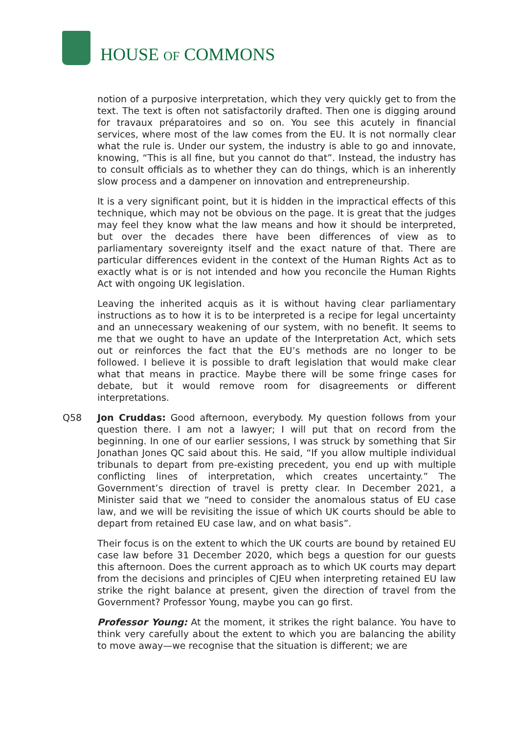HOUSE OF COMMONS
notion of a purposive interpretation, which they very quickly get to from the text. The text is often not satisfactorily drafted. Then one is digging around for travaux préparatoires and so on. You see this acutely in financial services, where most of the law comes from the EU. It is not normally clear what the rule is. Under our system, the industry is able to go and innovate, knowing, “This is all fine, but you cannot do that”. Instead, the industry has to consult officials as to whether they can do things, which is an inherently slow process and a dampener on innovation and entrepreneurship.
It is a very significant point, but it is hidden in the impractical effects of this technique, which may not be obvious on the page. It is great that the judges may feel they know what the law means and how it should be interpreted, but over the decades there have been differences of view as to parliamentary sovereignty itself and the exact nature of that. There are particular differences evident in the context of the Human Rights Act as to exactly what is or is not intended and how you reconcile the Human Rights Act with ongoing UK legislation.
Leaving the inherited acquis as it is without having clear parliamentary instructions as to how it is to be interpreted is a recipe for legal uncertainty and an unnecessary weakening of our system, with no benefit. It seems to me that we ought to have an update of the Interpretation Act, which sets out or reinforces the fact that the EU’s methods are no longer to be followed. I believe it is possible to draft legislation that would make clear what that means in practice. Maybe there will be some fringe cases for debate, but it would remove room for disagreements or different interpretations.
Q58 Jon Cruddas: Good afternoon, everybody. My question follows from your question there. I am not a lawyer; I will put that on record from the beginning. In one of our earlier sessions, I was struck by something that Sir Jonathan Jones QC said about this. He said, “If you allow multiple individual tribunals to depart from pre-existing precedent, you end up with multiple conflicting lines of interpretation, which creates uncertainty.” The Government’s direction of travel is pretty clear. In December 2021, a Minister said that we “need to consider the anomalous status of EU case law, and we will be revisiting the issue of which UK courts should be able to depart from retained EU case law, and on what basis”.
Their focus is on the extent to which the UK courts are bound by retained EU case law before 31 December 2020, which begs a question for our guests this afternoon. Does the current approach as to which UK courts may depart from the decisions and principles of CJEU when interpreting retained EU law strike the right balance at present, given the direction of travel from the Government? Professor Young, maybe you can go first.
Professor Young: At the moment, it strikes the right balance. You have to think very carefully about the extent to which you are balancing the ability to move away—we recognise that the situation is different; we are